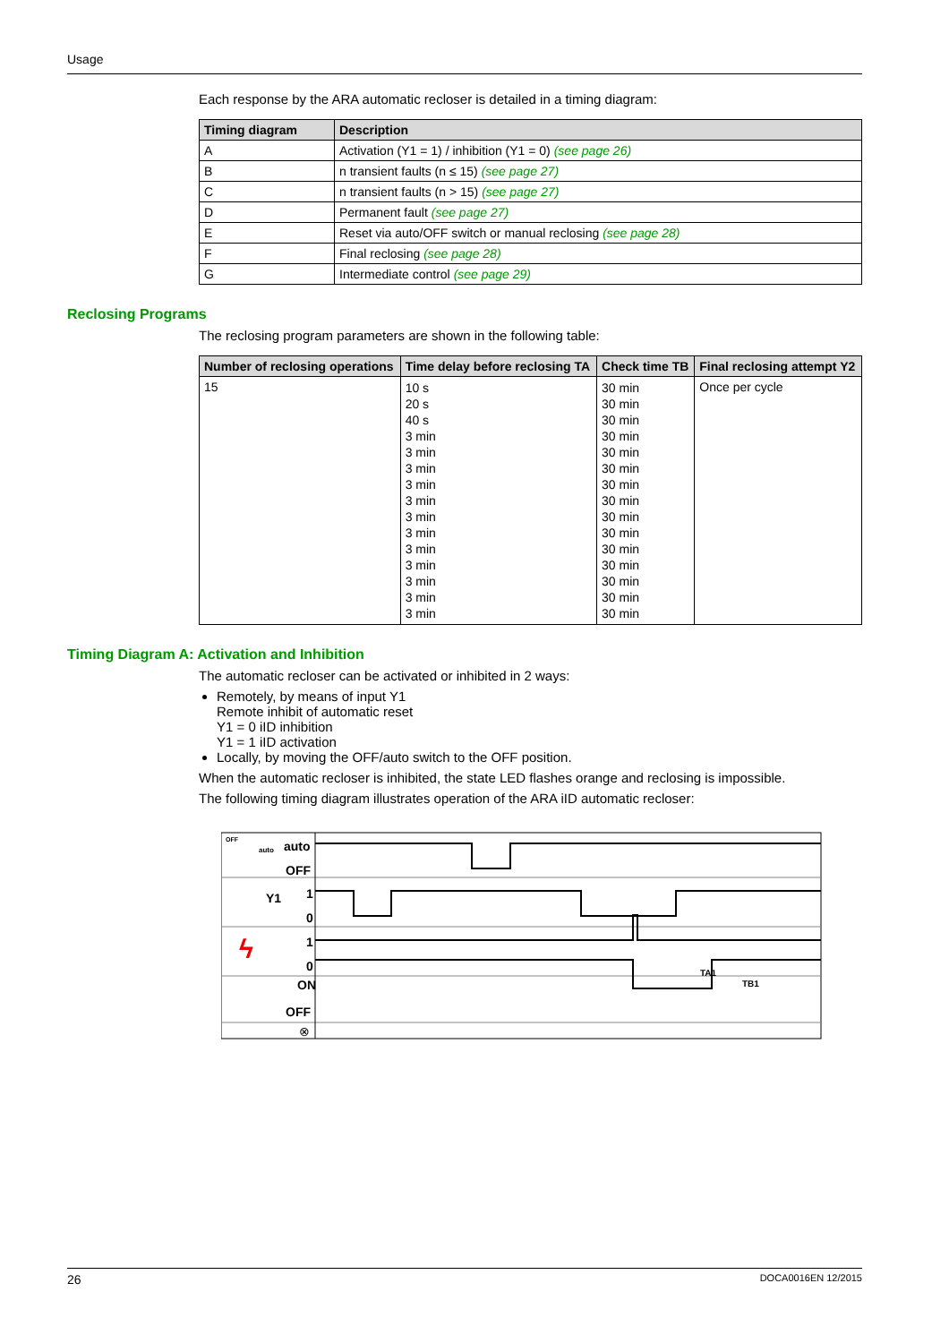Usage
Each response by the ARA automatic recloser is detailed in a timing diagram:
| Timing diagram | Description |
| --- | --- |
| A | Activation (Y1 = 1) / inhibition (Y1 = 0) (see page 26) |
| B | n transient faults (n ≤ 15) (see page 27) |
| C | n transient faults (n > 15) (see page 27) |
| D | Permanent fault (see page 27) |
| E | Reset via auto/OFF switch or manual reclosing (see page 28) |
| F | Final reclosing (see page 28) |
| G | Intermediate control (see page 29) |
Reclosing Programs
The reclosing program parameters are shown in the following table:
| Number of reclosing operations | Time delay before reclosing TA | Check time TB | Final reclosing attempt Y2 |
| --- | --- | --- | --- |
| 15 | 10 s 20 s 40 s 3 min 3 min 3 min 3 min 3 min 3 min 3 min 3 min 3 min 3 min 3 min 3 min | 30 min 30 min 30 min 30 min 30 min 30 min 30 min 30 min 30 min 30 min 30 min 30 min 30 min 30 min 30 min | Once per cycle |
Timing Diagram A: Activation and Inhibition
The automatic recloser can be activated or inhibited in 2 ways:
Remotely, by means of input Y1
Remote inhibit of automatic reset
Y1 = 0 iID inhibition
Y1 = 1 iID activation
Locally, by moving the OFF/auto switch to the OFF position.
When the automatic recloser is inhibited, the state LED flashes orange and reclosing is impossible.
The following timing diagram illustrates operation of the ARA iID automatic recloser:
OFF
auto
auto
OFF
Y1
1
0
ϟ
1
0
ON
OFF
⊗
TA1
TB1
26 DOCA0016EN 12/2015